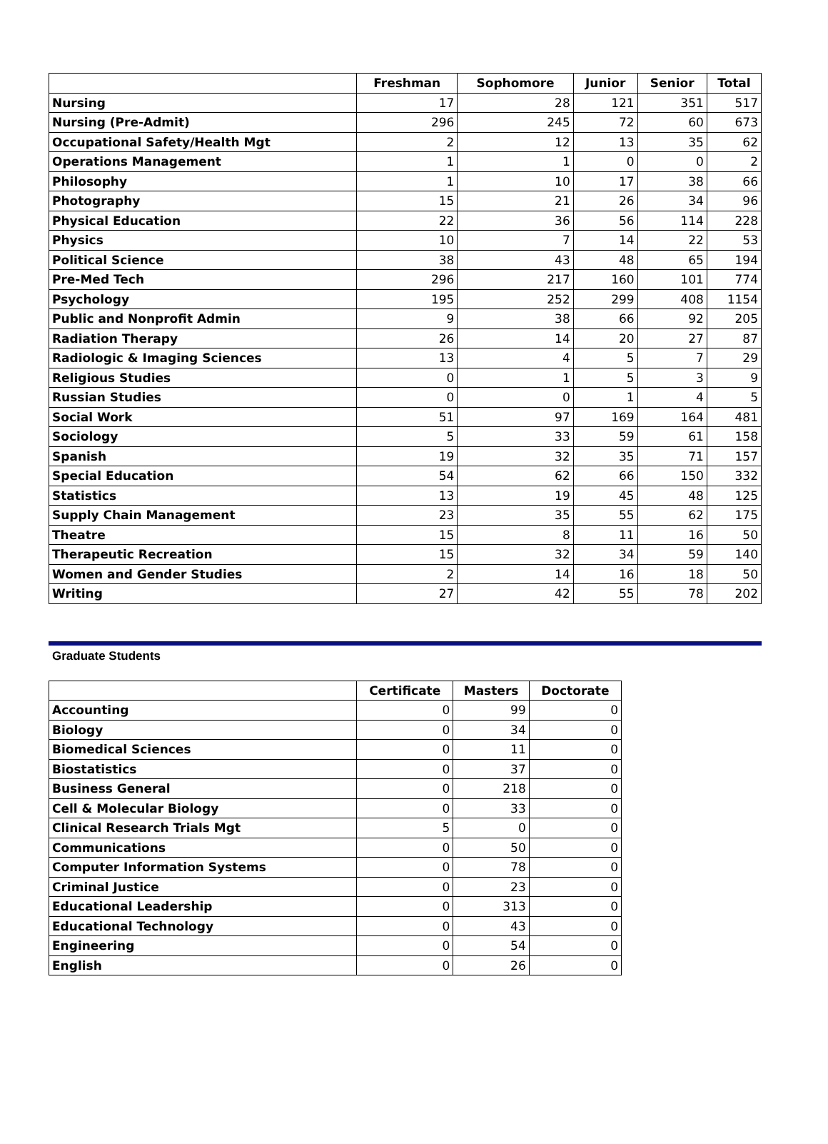| | Freshman | Sophomore | Junior | Senior | Total |
| --- | --- | --- | --- | --- | --- |
| Nursing | 17 | 28 | 121 | 351 | 517 |
| Nursing (Pre-Admit) | 296 | 245 | 72 | 60 | 673 |
| Occupational Safety/Health Mgt | 2 | 12 | 13 | 35 | 62 |
| Operations Management | 1 | 1 | 0 | 0 | 2 |
| Philosophy | 1 | 10 | 17 | 38 | 66 |
| Photography | 15 | 21 | 26 | 34 | 96 |
| Physical Education | 22 | 36 | 56 | 114 | 228 |
| Physics | 10 | 7 | 14 | 22 | 53 |
| Political Science | 38 | 43 | 48 | 65 | 194 |
| Pre-Med Tech | 296 | 217 | 160 | 101 | 774 |
| Psychology | 195 | 252 | 299 | 408 | 1154 |
| Public and Nonprofit Admin | 9 | 38 | 66 | 92 | 205 |
| Radiation Therapy | 26 | 14 | 20 | 27 | 87 |
| Radiologic & Imaging Sciences | 13 | 4 | 5 | 7 | 29 |
| Religious Studies | 0 | 1 | 5 | 3 | 9 |
| Russian Studies | 0 | 0 | 1 | 4 | 5 |
| Social Work | 51 | 97 | 169 | 164 | 481 |
| Sociology | 5 | 33 | 59 | 61 | 158 |
| Spanish | 19 | 32 | 35 | 71 | 157 |
| Special Education | 54 | 62 | 66 | 150 | 332 |
| Statistics | 13 | 19 | 45 | 48 | 125 |
| Supply Chain Management | 23 | 35 | 55 | 62 | 175 |
| Theatre | 15 | 8 | 11 | 16 | 50 |
| Therapeutic Recreation | 15 | 32 | 34 | 59 | 140 |
| Women and Gender Studies | 2 | 14 | 16 | 18 | 50 |
| Writing | 27 | 42 | 55 | 78 | 202 |
Graduate Students
| | Certificate | Masters | Doctorate |
| --- | --- | --- | --- |
| Accounting | 0 | 99 | 0 |
| Biology | 0 | 34 | 0 |
| Biomedical Sciences | 0 | 11 | 0 |
| Biostatistics | 0 | 37 | 0 |
| Business General | 0 | 218 | 0 |
| Cell & Molecular Biology | 0 | 33 | 0 |
| Clinical Research Trials Mgt | 5 | 0 | 0 |
| Communications | 0 | 50 | 0 |
| Computer Information Systems | 0 | 78 | 0 |
| Criminal Justice | 0 | 23 | 0 |
| Educational Leadership | 0 | 313 | 0 |
| Educational Technology | 0 | 43 | 0 |
| Engineering | 0 | 54 | 0 |
| English | 0 | 26 | 0 |